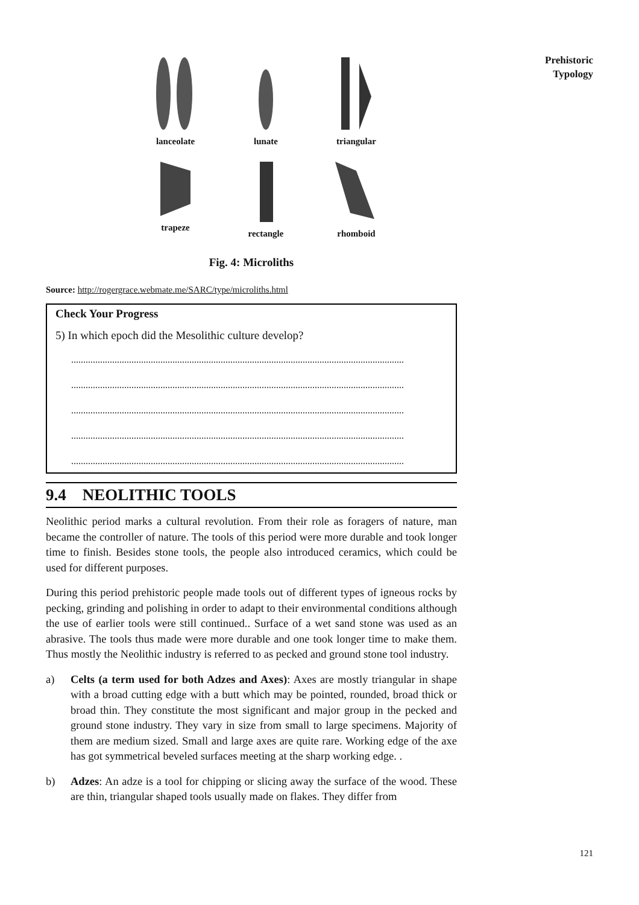Prehistoric
Typology
lanceolate
lunate
triangular
trapeze
rectangle
rhomboid
Fig. 4: Microliths
Source: http://rogergrace.webmate.me/SARC/type/microliths.html
Check Your Progress
5) In which epoch did the Mesolithic culture develop?
..........................................................................................................................................
..........................................................................................................................................
..........................................................................................................................................
..........................................................................................................................................
..........................................................................................................................................
9.4 NEOLITHIC TOOLS
Neolithic period marks a cultural revolution. From their role as foragers of nature, man became the controller of nature. The tools of this period were more durable and took longer time to finish. Besides stone tools, the people also introduced ceramics, which could be used for different purposes.
During this period prehistoric people made tools out of different types of igneous rocks by pecking, grinding and polishing in order to adapt to their environmental conditions although the use of earlier tools were still continued.. Surface of a wet sand stone was used as an abrasive. The tools thus made were more durable and one took longer time to make them. Thus mostly the Neolithic industry is referred to as pecked and ground stone tool industry.
a) Celts (a term used for both Adzes and Axes): Axes are mostly triangular in shape with a broad cutting edge with a butt which may be pointed, rounded, broad thick or broad thin. They constitute the most significant and major group in the pecked and ground stone industry. They vary in size from small to large specimens. Majority of them are medium sized. Small and large axes are quite rare. Working edge of the axe has got symmetrical beveled surfaces meeting at the sharp working edge. .
b) Adzes: An adze is a tool for chipping or slicing away the surface of the wood. These are thin, triangular shaped tools usually made on flakes. They differ from
121